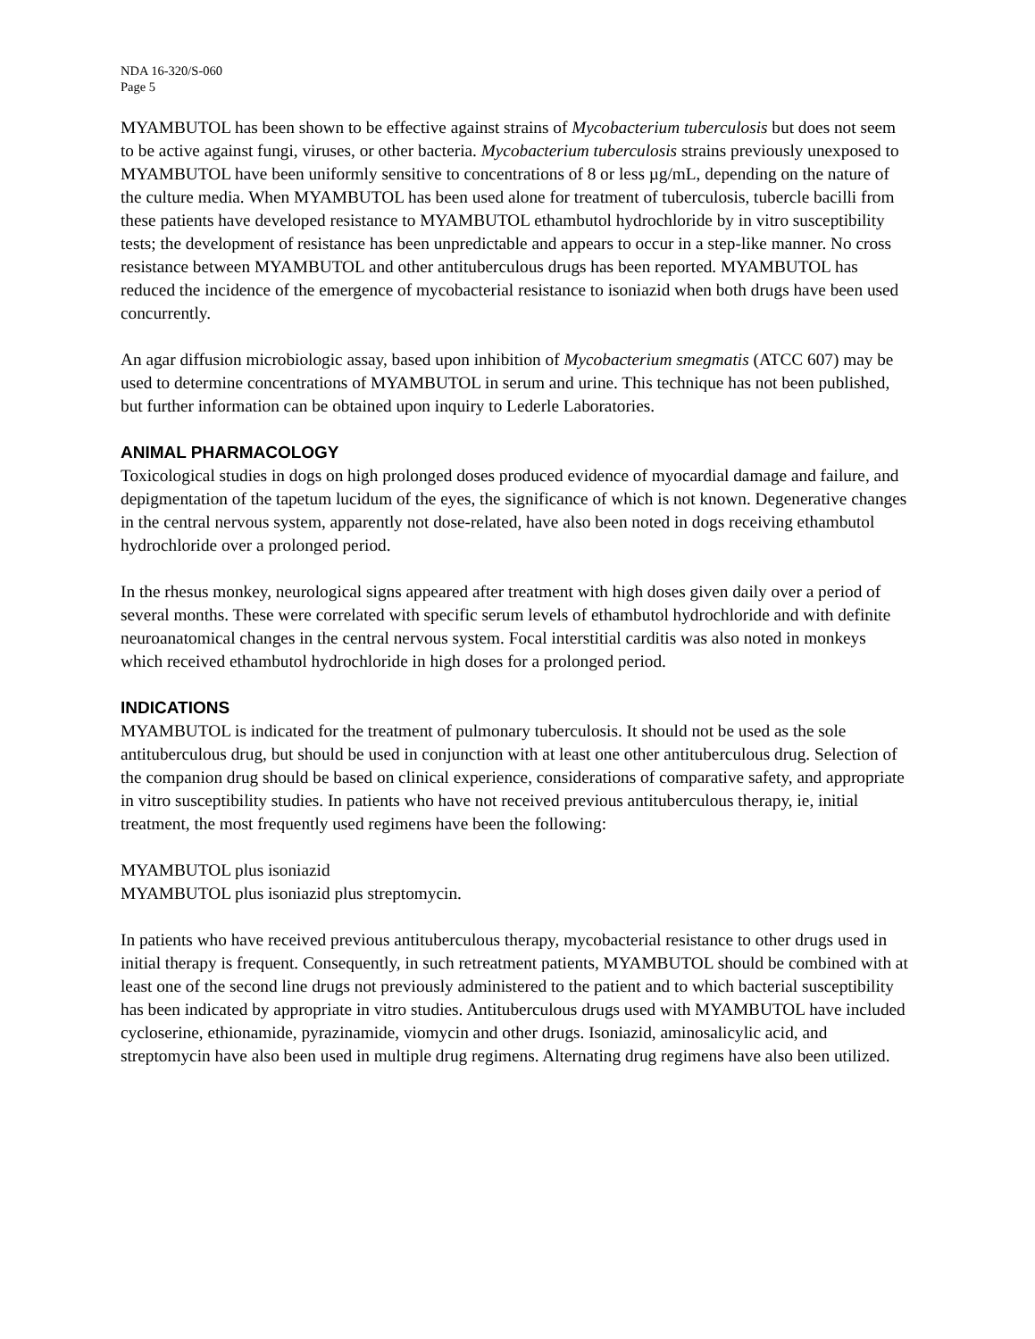NDA 16-320/S-060
Page 5
MYAMBUTOL has been shown to be effective against strains of Mycobacterium tuberculosis but does not seem to be active against fungi, viruses, or other bacteria. Mycobacterium tuberculosis strains previously unexposed to MYAMBUTOL have been uniformly sensitive to concentrations of 8 or less µg/mL, depending on the nature of the culture media. When MYAMBUTOL has been used alone for treatment of tuberculosis, tubercle bacilli from these patients have developed resistance to MYAMBUTOL ethambutol hydrochloride by in vitro susceptibility tests; the development of resistance has been unpredictable and appears to occur in a step-like manner. No cross resistance between MYAMBUTOL and other antituberculous drugs has been reported. MYAMBUTOL has reduced the incidence of the emergence of mycobacterial resistance to isoniazid when both drugs have been used concurrently.
An agar diffusion microbiologic assay, based upon inhibition of Mycobacterium smegmatis (ATCC 607) may be used to determine concentrations of MYAMBUTOL in serum and urine. This technique has not been published, but further information can be obtained upon inquiry to Lederle Laboratories.
ANIMAL PHARMACOLOGY
Toxicological studies in dogs on high prolonged doses produced evidence of myocardial damage and failure, and depigmentation of the tapetum lucidum of the eyes, the significance of which is not known. Degenerative changes in the central nervous system, apparently not dose-related, have also been noted in dogs receiving ethambutol hydrochloride over a prolonged period.
In the rhesus monkey, neurological signs appeared after treatment with high doses given daily over a period of several months. These were correlated with specific serum levels of ethambutol hydrochloride and with definite neuroanatomical changes in the central nervous system. Focal interstitial carditis was also noted in monkeys which received ethambutol hydrochloride in high doses for a prolonged period.
INDICATIONS
MYAMBUTOL is indicated for the treatment of pulmonary tuberculosis. It should not be used as the sole antituberculous drug, but should be used in conjunction with at least one other antituberculous drug. Selection of the companion drug should be based on clinical experience, considerations of comparative safety, and appropriate in vitro susceptibility studies. In patients who have not received previous antituberculous therapy, ie, initial treatment, the most frequently used regimens have been the following:
MYAMBUTOL plus isoniazid
MYAMBUTOL plus isoniazid plus streptomycin.
In patients who have received previous antituberculous therapy, mycobacterial resistance to other drugs used in initial therapy is frequent. Consequently, in such retreatment patients, MYAMBUTOL should be combined with at least one of the second line drugs not previously administered to the patient and to which bacterial susceptibility has been indicated by appropriate in vitro studies. Antituberculous drugs used with MYAMBUTOL have included cycloserine, ethionamide, pyrazinamide, viomycin and other drugs. Isoniazid, aminosalicylic acid, and streptomycin have also been used in multiple drug regimens. Alternating drug regimens have also been utilized.